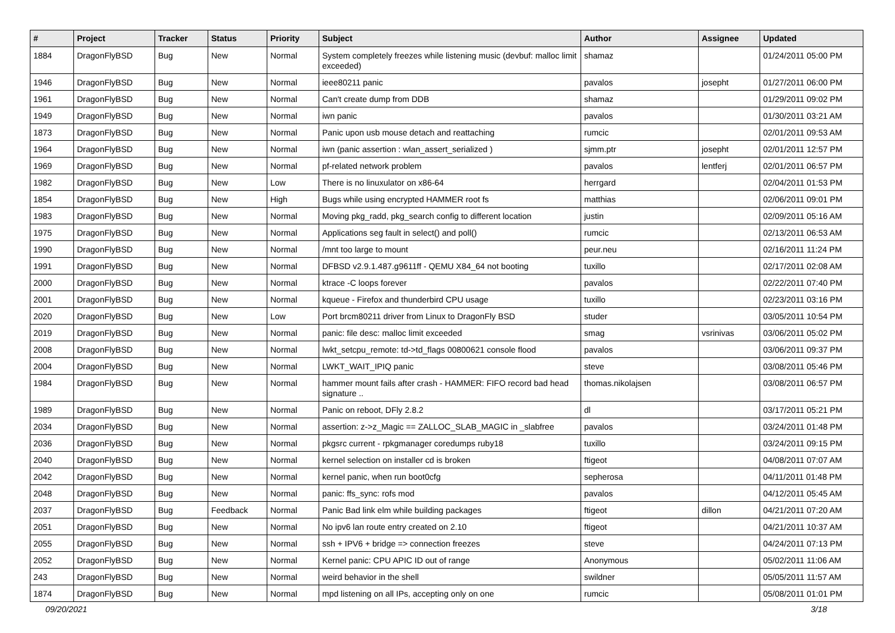| # | Project | Tracker | Status | Priority | Subject | Author | Assignee | Updated |
| --- | --- | --- | --- | --- | --- | --- | --- | --- |
| 1884 | DragonFlyBSD | Bug | New | Normal | System completely freezes while listening music (devbuf: malloc limit exceeded) | shamaz | | 01/24/2011 05:00 PM |
| 1946 | DragonFlyBSD | Bug | New | Normal | ieee80211 panic | pavalos | josepht | 01/27/2011 06:00 PM |
| 1961 | DragonFlyBSD | Bug | New | Normal | Can't create dump from DDB | shamaz | | 01/29/2011 09:02 PM |
| 1949 | DragonFlyBSD | Bug | New | Normal | iwn panic | pavalos | | 01/30/2011 03:21 AM |
| 1873 | DragonFlyBSD | Bug | New | Normal | Panic upon usb mouse detach and reattaching | rumcic | | 02/01/2011 09:53 AM |
| 1964 | DragonFlyBSD | Bug | New | Normal | iwn (panic assertion : wlan_assert_serialized ) | sjmm.ptr | josepht | 02/01/2011 12:57 PM |
| 1969 | DragonFlyBSD | Bug | New | Normal | pf-related network problem | pavalos | lentferj | 02/01/2011 06:57 PM |
| 1982 | DragonFlyBSD | Bug | New | Low | There is no linuxulator on x86-64 | herrgard | | 02/04/2011 01:53 PM |
| 1854 | DragonFlyBSD | Bug | New | High | Bugs while using encrypted HAMMER root fs | matthias | | 02/06/2011 09:01 PM |
| 1983 | DragonFlyBSD | Bug | New | Normal | Moving pkg_radd, pkg_search config to different location | justin | | 02/09/2011 05:16 AM |
| 1975 | DragonFlyBSD | Bug | New | Normal | Applications seg fault in select() and poll() | rumcic | | 02/13/2011 06:53 AM |
| 1990 | DragonFlyBSD | Bug | New | Normal | /mnt too large to mount | peur.neu | | 02/16/2011 11:24 PM |
| 1991 | DragonFlyBSD | Bug | New | Normal | DFBSD v2.9.1.487.g9611ff - QEMU X84_64 not booting | tuxillo | | 02/17/2011 02:08 AM |
| 2000 | DragonFlyBSD | Bug | New | Normal | ktrace -C loops forever | pavalos | | 02/22/2011 07:40 PM |
| 2001 | DragonFlyBSD | Bug | New | Normal | kqueue - Firefox and thunderbird CPU usage | tuxillo | | 02/23/2011 03:16 PM |
| 2020 | DragonFlyBSD | Bug | New | Low | Port brcm80211 driver from Linux to DragonFly BSD | studer | | 03/05/2011 10:54 PM |
| 2019 | DragonFlyBSD | Bug | New | Normal | panic: file desc: malloc limit exceeded | smag | vsrinivas | 03/06/2011 05:02 PM |
| 2008 | DragonFlyBSD | Bug | New | Normal | lwkt_setcpu_remote: td->td_flags 00800621 console flood | pavalos | | 03/06/2011 09:37 PM |
| 2004 | DragonFlyBSD | Bug | New | Normal | LWKT_WAIT_IPIQ panic | steve | | 03/08/2011 05:46 PM |
| 1984 | DragonFlyBSD | Bug | New | Normal | hammer mount fails after crash - HAMMER: FIFO record bad head signature .. | thomas.nikolajsen | | 03/08/2011 06:57 PM |
| 1989 | DragonFlyBSD | Bug | New | Normal | Panic on reboot, DFly 2.8.2 | dl | | 03/17/2011 05:21 PM |
| 2034 | DragonFlyBSD | Bug | New | Normal | assertion: z->z_Magic == ZALLOC_SLAB_MAGIC in _slabfree | pavalos | | 03/24/2011 01:48 PM |
| 2036 | DragonFlyBSD | Bug | New | Normal | pkgsrc current - rpkgmanager coredumps ruby18 | tuxillo | | 03/24/2011 09:15 PM |
| 2040 | DragonFlyBSD | Bug | New | Normal | kernel selection on installer cd is broken | ftigeot | | 04/08/2011 07:07 AM |
| 2042 | DragonFlyBSD | Bug | New | Normal | kernel panic, when run boot0cfg | sepherosa | | 04/11/2011 01:48 PM |
| 2048 | DragonFlyBSD | Bug | New | Normal | panic: ffs_sync: rofs mod | pavalos | | 04/12/2011 05:45 AM |
| 2037 | DragonFlyBSD | Bug | Feedback | Normal | Panic Bad link elm while building packages | ftigeot | dillon | 04/21/2011 07:20 AM |
| 2051 | DragonFlyBSD | Bug | New | Normal | No ipv6 lan route entry created on 2.10 | ftigeot | | 04/21/2011 10:37 AM |
| 2055 | DragonFlyBSD | Bug | New | Normal | ssh + IPV6 + bridge => connection freezes | steve | | 04/24/2011 07:13 PM |
| 2052 | DragonFlyBSD | Bug | New | Normal | Kernel panic: CPU APIC ID out of range | Anonymous | | 05/02/2011 11:06 AM |
| 243 | DragonFlyBSD | Bug | New | Normal | weird behavior in the shell | swildner | | 05/05/2011 11:57 AM |
| 1874 | DragonFlyBSD | Bug | New | Normal | mpd listening on all IPs, accepting only on one | rumcic | | 05/08/2011 01:01 PM |
09/20/2021 3/18